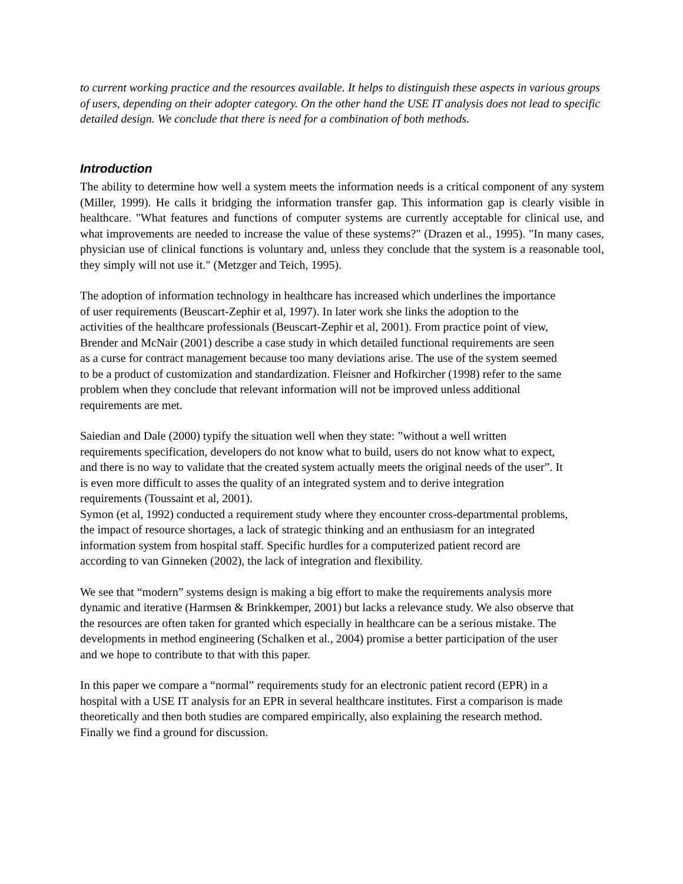to current working practice and the resources available. It helps to distinguish these aspects in various groups of users, depending on their adopter category. On the other hand the USE IT analysis does not lead to specific detailed design. We conclude that there is need for a combination of both methods.
Introduction
The ability to determine how well a system meets the information needs is a critical component of any system (Miller, 1999). He calls it bridging the information transfer gap. This information gap is clearly visible in healthcare. "What features and functions of computer systems are currently acceptable for clinical use, and what improvements are needed to increase the value of these systems?" (Drazen et al., 1995). "In many cases, physician use of clinical functions is voluntary and, unless they conclude that the system is a reasonable tool, they simply will not use it." (Metzger and Teich, 1995).
The adoption of information technology in healthcare has increased which underlines the importance of user requirements (Beuscart-Zephir et al, 1997). In later work she links the adoption to the activities of the healthcare professionals (Beuscart-Zephir et al, 2001). From practice point of view, Brender and McNair (2001) describe a case study in which detailed functional requirements are seen as a curse for contract management because too many deviations arise. The use of the system seemed to be a product of customization and standardization. Fleisner and Hofkircher (1998) refer to the same problem when they conclude that relevant information will not be improved unless additional requirements are met.
Saiedian and Dale (2000) typify the situation well when they state: ”without a well written requirements specification, developers do not know what to build, users do not know what to expect, and there is no way to validate that the created system actually meets the original needs of the user”. It is even more difficult to asses the quality of an integrated system and to derive integration requirements (Toussaint et al, 2001).
Symon (et al, 1992) conducted a requirement study where they encounter cross-departmental problems, the impact of resource shortages, a lack of strategic thinking and an enthusiasm for an integrated information system from hospital staff. Specific hurdles for a computerized patient record are according to van Ginneken (2002), the lack of integration and flexibility.
We see that “modern” systems design is making a big effort to make the requirements analysis more dynamic and iterative (Harmsen & Brinkkemper, 2001) but lacks a relevance study. We also observe that the resources are often taken for granted which especially in healthcare can be a serious mistake. The developments in method engineering (Schalken et al., 2004) promise a better participation of the user and we hope to contribute to that with this paper.
In this paper we compare a “normal” requirements study for an electronic patient record (EPR) in a hospital with a USE IT analysis for an EPR in several healthcare institutes. First a comparison is made theoretically and then both studies are compared empirically, also explaining the research method. Finally we find a ground for discussion.